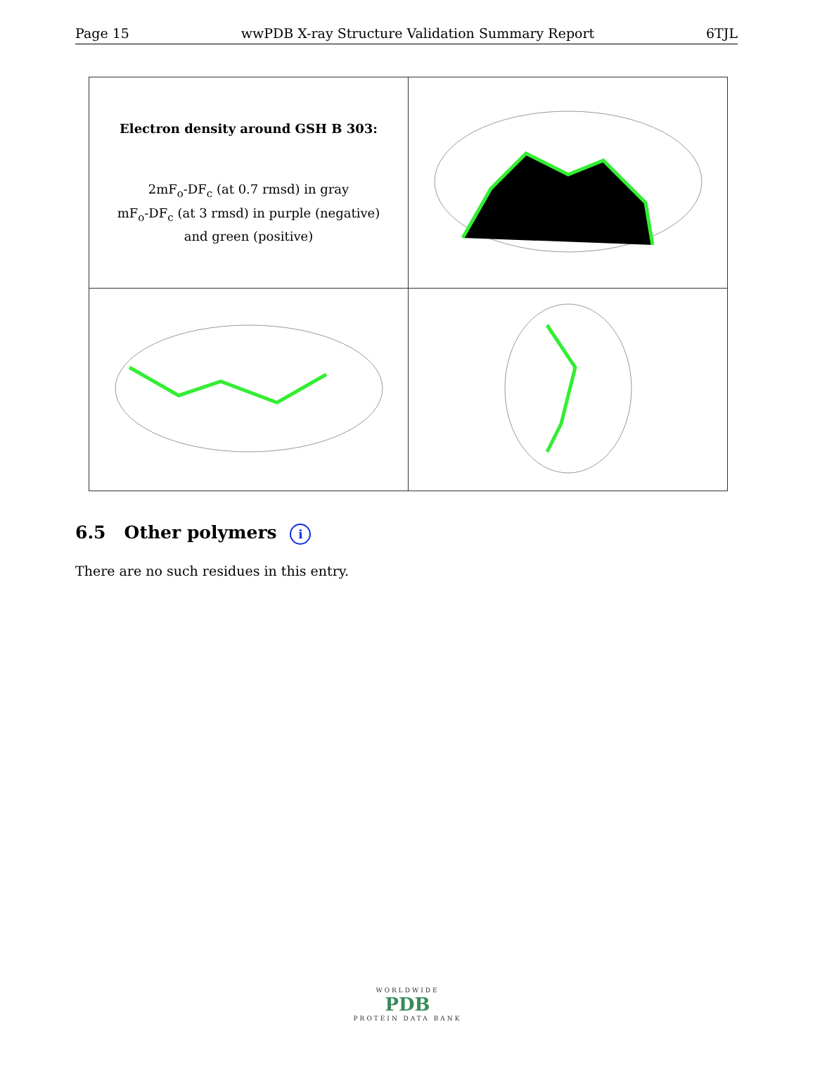Page 15 wwPDB X-ray Structure Validation Summary Report 6TJL
| Electron density around GSH B 303: 2mF<sub>o</sub>-DF<sub>c</sub> (at 0.7 rmsd) in gray mF<sub>o</sub>-DF<sub>c</sub> (at 3 rmsd) in purple (negative) and green (positive) | |
6.5 Other polymers i
There are no such residues in this entry.
WORLDWIDE
PDB
PROTEIN DATA BANK